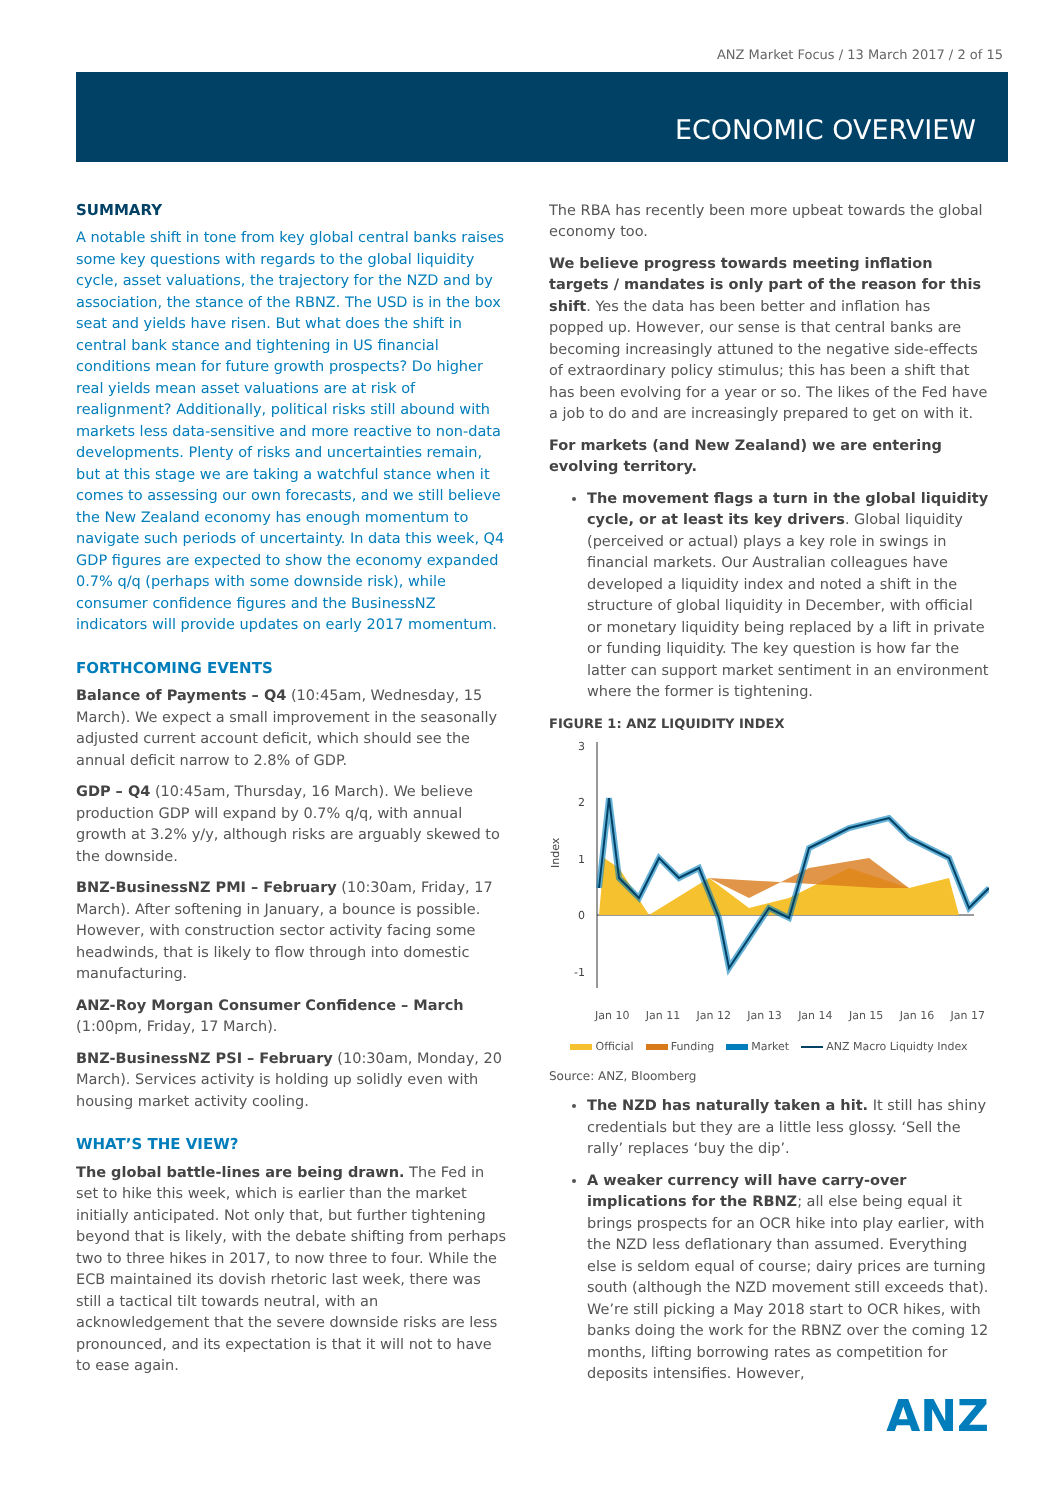ANZ Market Focus / 13 March 2017 / 2 of 15
ECONOMIC OVERVIEW
SUMMARY
A notable shift in tone from key global central banks raises some key questions with regards to the global liquidity cycle, asset valuations, the trajectory for the NZD and by association, the stance of the RBNZ. The USD is in the box seat and yields have risen. But what does the shift in central bank stance and tightening in US financial conditions mean for future growth prospects? Do higher real yields mean asset valuations are at risk of realignment? Additionally, political risks still abound with markets less data-sensitive and more reactive to non-data developments. Plenty of risks and uncertainties remain, but at this stage we are taking a watchful stance when it comes to assessing our own forecasts, and we still believe the New Zealand economy has enough momentum to navigate such periods of uncertainty. In data this week, Q4 GDP figures are expected to show the economy expanded 0.7% q/q (perhaps with some downside risk), while consumer confidence figures and the BusinessNZ indicators will provide updates on early 2017 momentum.
FORTHCOMING EVENTS
Balance of Payments – Q4 (10:45am, Wednesday, 15 March). We expect a small improvement in the seasonally adjusted current account deficit, which should see the annual deficit narrow to 2.8% of GDP.
GDP – Q4 (10:45am, Thursday, 16 March). We believe production GDP will expand by 0.7% q/q, with annual growth at 3.2% y/y, although risks are arguably skewed to the downside.
BNZ-BusinessNZ PMI – February (10:30am, Friday, 17 March). After softening in January, a bounce is possible. However, with construction sector activity facing some headwinds, that is likely to flow through into domestic manufacturing.
ANZ-Roy Morgan Consumer Confidence – March (1:00pm, Friday, 17 March).
BNZ-BusinessNZ PSI – February (10:30am, Monday, 20 March). Services activity is holding up solidly even with housing market activity cooling.
WHAT’S THE VIEW?
The global battle-lines are being drawn. The Fed in set to hike this week, which is earlier than the market initially anticipated. Not only that, but further tightening beyond that is likely, with the debate shifting from perhaps two to three hikes in 2017, to now three to four. While the ECB maintained its dovish rhetoric last week, there was still a tactical tilt towards neutral, with an acknowledgement that the severe downside risks are less pronounced, and its expectation is that it will not to have to ease again.
The RBA has recently been more upbeat towards the global economy too.
We believe progress towards meeting inflation targets / mandates is only part of the reason for this shift. Yes the data has been better and inflation has popped up. However, our sense is that central banks are becoming increasingly attuned to the negative side-effects of extraordinary policy stimulus; this has been a shift that has been evolving for a year or so. The likes of the Fed have a job to do and are increasingly prepared to get on with it.
For markets (and New Zealand) we are entering evolving territory.
The movement flags a turn in the global liquidity cycle, or at least its key drivers. Global liquidity (perceived or actual) plays a key role in swings in financial markets. Our Australian colleagues have developed a liquidity index and noted a shift in the structure of global liquidity in December, with official or monetary liquidity being replaced by a lift in private or funding liquidity. The key question is how far the latter can support market sentiment in an environment where the former is tightening.
FIGURE 1: ANZ LIQUIDITY INDEX
Index
3
2
1
0
-1
Jan 10 Jan 11 Jan 12 Jan 13 Jan 14 Jan 15 Jan 16 Jan 17
Official Funding Market ANZ Macro Liquidty Index
Source: ANZ, Bloomberg
The NZD has naturally taken a hit. It still has shiny credentials but they are a little less glossy. ‘Sell the rally’ replaces ‘buy the dip’.
A weaker currency will have carry-over implications for the RBNZ; all else being equal it brings prospects for an OCR hike into play earlier, with the NZD less deflationary than assumed. Everything else is seldom equal of course; dairy prices are turning south (although the NZD movement still exceeds that). We’re still picking a May 2018 start to OCR hikes, with banks doing the work for the RBNZ over the coming 12 months, lifting borrowing rates as competition for deposits intensifies. However,
ANZ